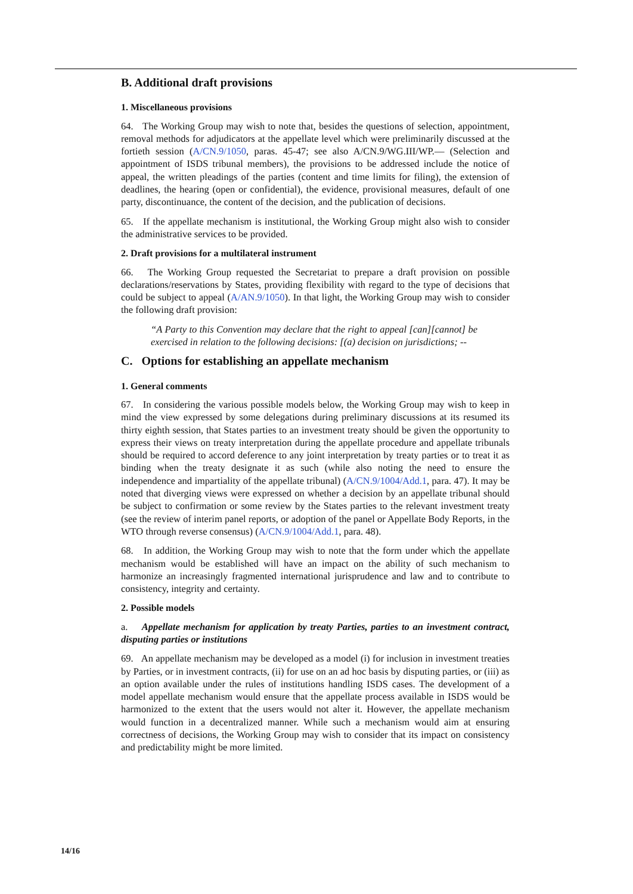B. Additional draft provisions
1. Miscellaneous provisions
64. The Working Group may wish to note that, besides the questions of selection, appointment, removal methods for adjudicators at the appellate level which were preliminarily discussed at the fortieth session (A/CN.9/1050, paras. 45-47; see also A/CN.9/WG.III/WP.— (Selection and appointment of ISDS tribunal members), the provisions to be addressed include the notice of appeal, the written pleadings of the parties (content and time limits for filing), the extension of deadlines, the hearing (open or confidential), the evidence, provisional measures, default of one party, discontinuance, the content of the decision, and the publication of decisions.
65. If the appellate mechanism is institutional, the Working Group might also wish to consider the administrative services to be provided.
2. Draft provisions for a multilateral instrument
66. The Working Group requested the Secretariat to prepare a draft provision on possible declarations/reservations by States, providing flexibility with regard to the type of decisions that could be subject to appeal (A/AN.9/1050). In that light, the Working Group may wish to consider the following draft provision:
“A Party to this Convention may declare that the right to appeal [can][cannot] be exercised in relation to the following decisions: [(a) decision on jurisdictions; --
C. Options for establishing an appellate mechanism
1. General comments
67. In considering the various possible models below, the Working Group may wish to keep in mind the view expressed by some delegations during preliminary discussions at its resumed its thirty eighth session, that States parties to an investment treaty should be given the opportunity to express their views on treaty interpretation during the appellate procedure and appellate tribunals should be required to accord deference to any joint interpretation by treaty parties or to treat it as binding when the treaty designate it as such (while also noting the need to ensure the independence and impartiality of the appellate tribunal) (A/CN.9/1004/Add.1, para. 47). It may be noted that diverging views were expressed on whether a decision by an appellate tribunal should be subject to confirmation or some review by the States parties to the relevant investment treaty (see the review of interim panel reports, or adoption of the panel or Appellate Body Reports, in the WTO through reverse consensus) (A/CN.9/1004/Add.1, para. 48).
68. In addition, the Working Group may wish to note that the form under which the appellate mechanism would be established will have an impact on the ability of such mechanism to harmonize an increasingly fragmented international jurisprudence and law and to contribute to consistency, integrity and certainty.
2. Possible models
a. Appellate mechanism for application by treaty Parties, parties to an investment contract, disputing parties or institutions
69. An appellate mechanism may be developed as a model (i) for inclusion in investment treaties by Parties, or in investment contracts, (ii) for use on an ad hoc basis by disputing parties, or (iii) as an option available under the rules of institutions handling ISDS cases. The development of a model appellate mechanism would ensure that the appellate process available in ISDS would be harmonized to the extent that the users would not alter it. However, the appellate mechanism would function in a decentralized manner. While such a mechanism would aim at ensuring correctness of decisions, the Working Group may wish to consider that its impact on consistency and predictability might be more limited.
14/16